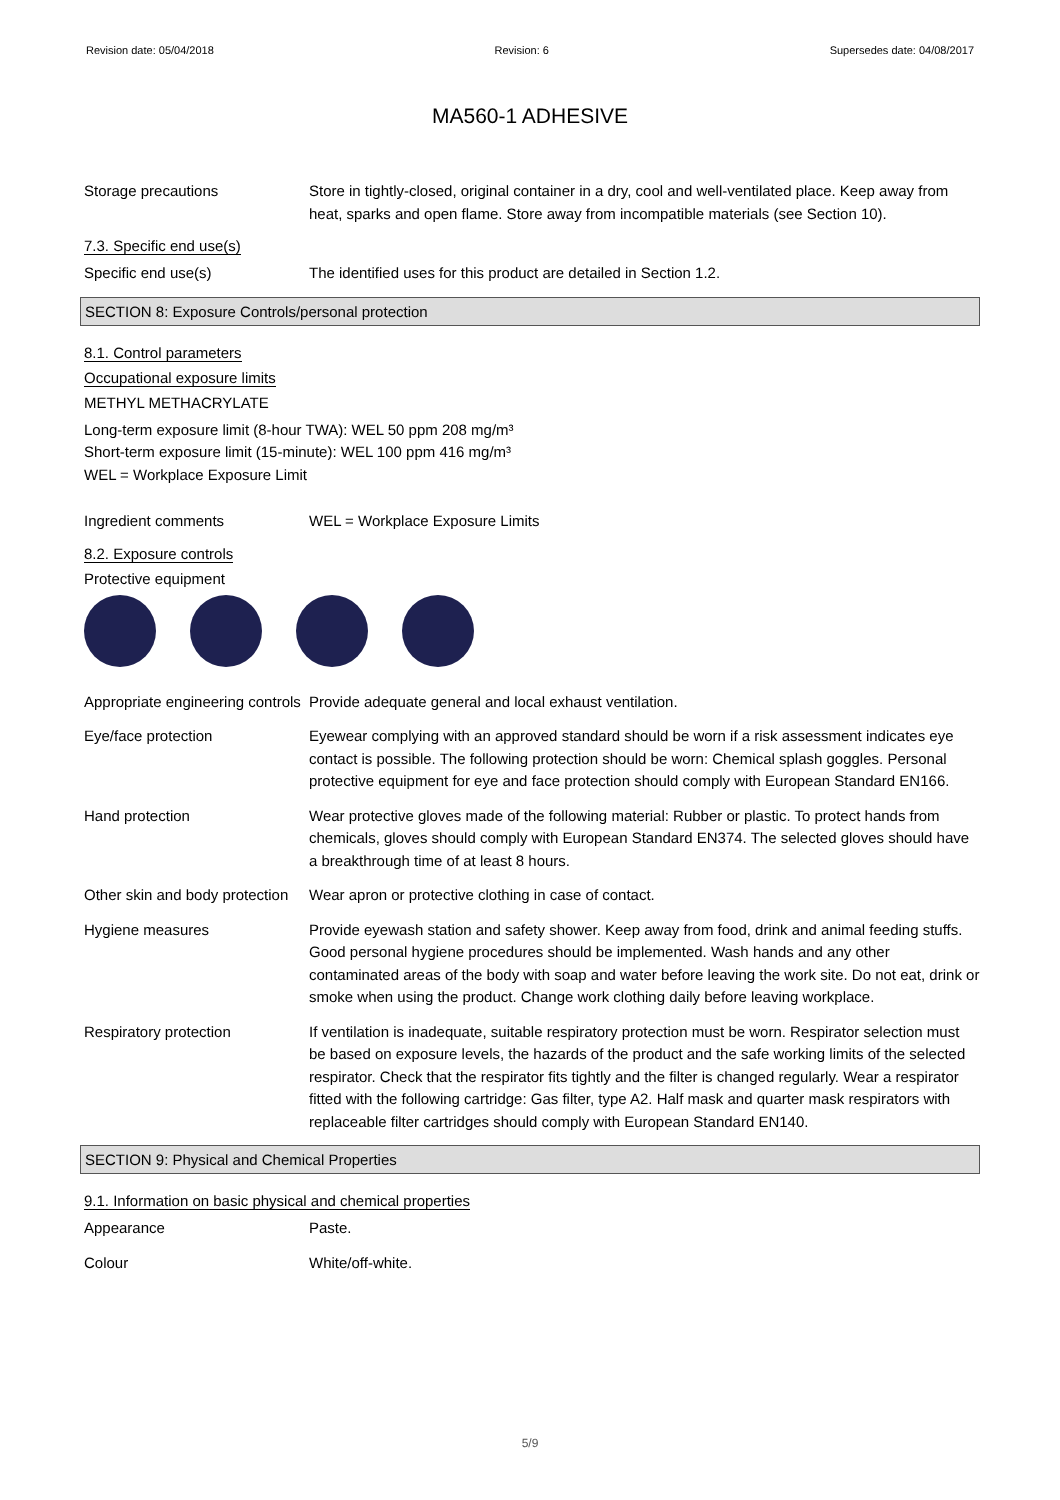Revision date: 05/04/2018 Revision: 6 Supersedes date: 04/08/2017
MA560-1 ADHESIVE
Storage precautions Store in tightly-closed, original container in a dry, cool and well-ventilated place. Keep away from heat, sparks and open flame. Store away from incompatible materials (see Section 10).
7.3. Specific end use(s)
Specific end use(s) The identified uses for this product are detailed in Section 1.2.
SECTION 8: Exposure Controls/personal protection
8.1. Control parameters
Occupational exposure limits
METHYL METHACRYLATE
Long-term exposure limit (8-hour TWA): WEL 50 ppm 208 mg/m³
Short-term exposure limit (15-minute): WEL 100 ppm 416 mg/m³
WEL = Workplace Exposure Limit
Ingredient comments WEL = Workplace Exposure Limits
8.2. Exposure controls
Protective equipment
Appropriate engineering controls
Provide adequate general and local exhaust ventilation.
Eye/face protection Eyewear complying with an approved standard should be worn if a risk assessment indicates eye contact is possible. The following protection should be worn: Chemical splash goggles. Personal protective equipment for eye and face protection should comply with European Standard EN166.
Hand protection Wear protective gloves made of the following material: Rubber or plastic. To protect hands from chemicals, gloves should comply with European Standard EN374. The selected gloves should have a breakthrough time of at least 8 hours.
Other skin and body protection
Wear apron or protective clothing in case of contact.
Hygiene measures Provide eyewash station and safety shower. Keep away from food, drink and animal feeding stuffs. Good personal hygiene procedures should be implemented. Wash hands and any other contaminated areas of the body with soap and water before leaving the work site. Do not eat, drink or smoke when using the product. Change work clothing daily before leaving workplace.
Respiratory protection If ventilation is inadequate, suitable respiratory protection must be worn. Respirator selection must be based on exposure levels, the hazards of the product and the safe working limits of the selected respirator. Check that the respirator fits tightly and the filter is changed regularly. Wear a respirator fitted with the following cartridge: Gas filter, type A2. Half mask and quarter mask respirators with replaceable filter cartridges should comply with European Standard EN140.
SECTION 9: Physical and Chemical Properties
9.1. Information on basic physical and chemical properties
Appearance Paste.
Colour White/off-white.
5/9